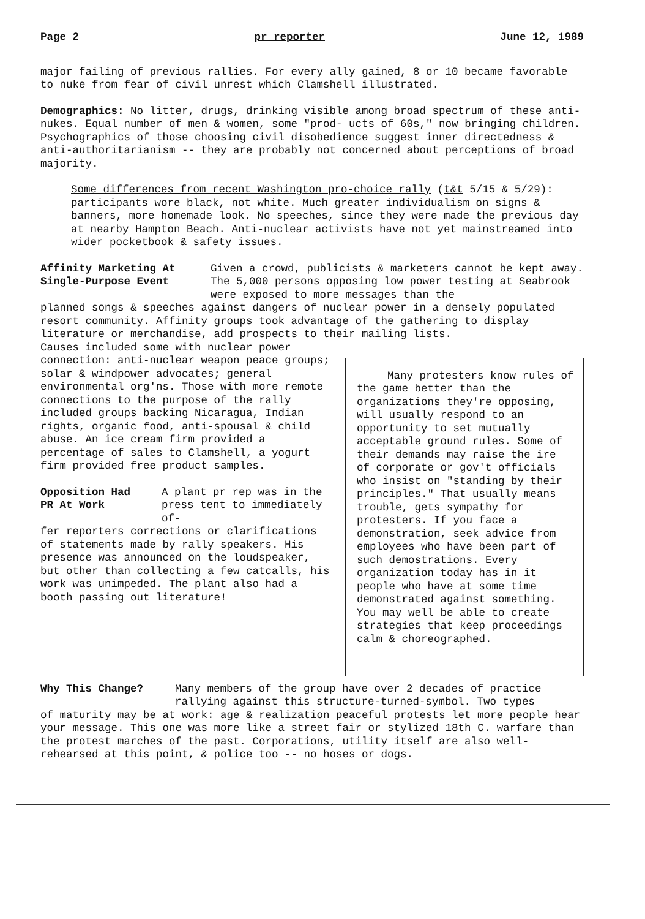Page 2 pr reporter June 12, 1989
major failing of previous rallies. For every ally gained, 8 or 10 became favorable to nuke from fear of civil unrest which Clamshell illustrated.
Demographics: No litter, drugs, drinking visible among broad spectrum of these anti-nukes. Equal number of men & women, some "prod- ucts of 60s," now bringing children. Psychographics of those choosing civil disobedience suggest inner directedness & anti-authoritarianism -- they are probably not concerned about perceptions of broad majority.
Some differences from recent Washington pro-choice rally (t&t 5/15 & 5/29): participants wore black, not white. Much greater individualism on signs & banners, more homemade look. No speeches, since they were made the previous day at nearby Hampton Beach. Anti-nuclear activists have not yet mainstreamed into wider pocketbook & safety issues.
Affinity Marketing At
Single-Purpose Event
Given a crowd, publicists & marketers cannot be kept away. The 5,000 persons opposing low power testing at Seabrook were exposed to more messages than the
planned songs & speeches against dangers of nuclear power in a densely populated resort community. Affinity groups took advantage of the gathering to display literature or merchandise, add prospects to their mailing lists.
Many protesters know rules of the game better than the organizations they're opposing, will usually respond to an opportunity to set mutually acceptable ground rules. Some of their demands may raise the ire of corporate or gov't officials who insist on "standing by their principles." That usually means trouble, gets sympathy for protesters. If you face a demonstration, seek advice from employees who have been part of such demostrations. Every organization today has in it people who have at some time demonstrated against something. You may well be able to create strategies that keep proceedings calm & choreographed.
Causes included some with nuclear power connection: anti-nuclear weapon peace groups; solar & windpower advocates; general environmental org'ns. Those with more remote connections to the purpose of the rally included groups backing Nicaragua, Indian rights, organic food, anti-spousal & child abuse. An ice cream firm provided a percentage of sales to Clamshell, a yogurt firm provided free product samples.
Opposition Had
PR At Work
A plant pr rep was in the press tent to immediately of-
fer reporters corrections or clarifications of statements made by rally speakers. His presence was announced on the loudspeaker, but other than collecting a few catcalls, his work was unimpeded. The plant also had a booth passing out literature!
Why This Change? Many members of the group have over 2 decades of practice rallying against this structure-turned-symbol. Two types
of maturity may be at work: age & realization peaceful protests let more people hear your message. This one was more like a street fair or stylized 18th C. warfare than the protest marches of the past. Corporations, utility itself are also well-rehearsed at this point, & police too -- no hoses or dogs.